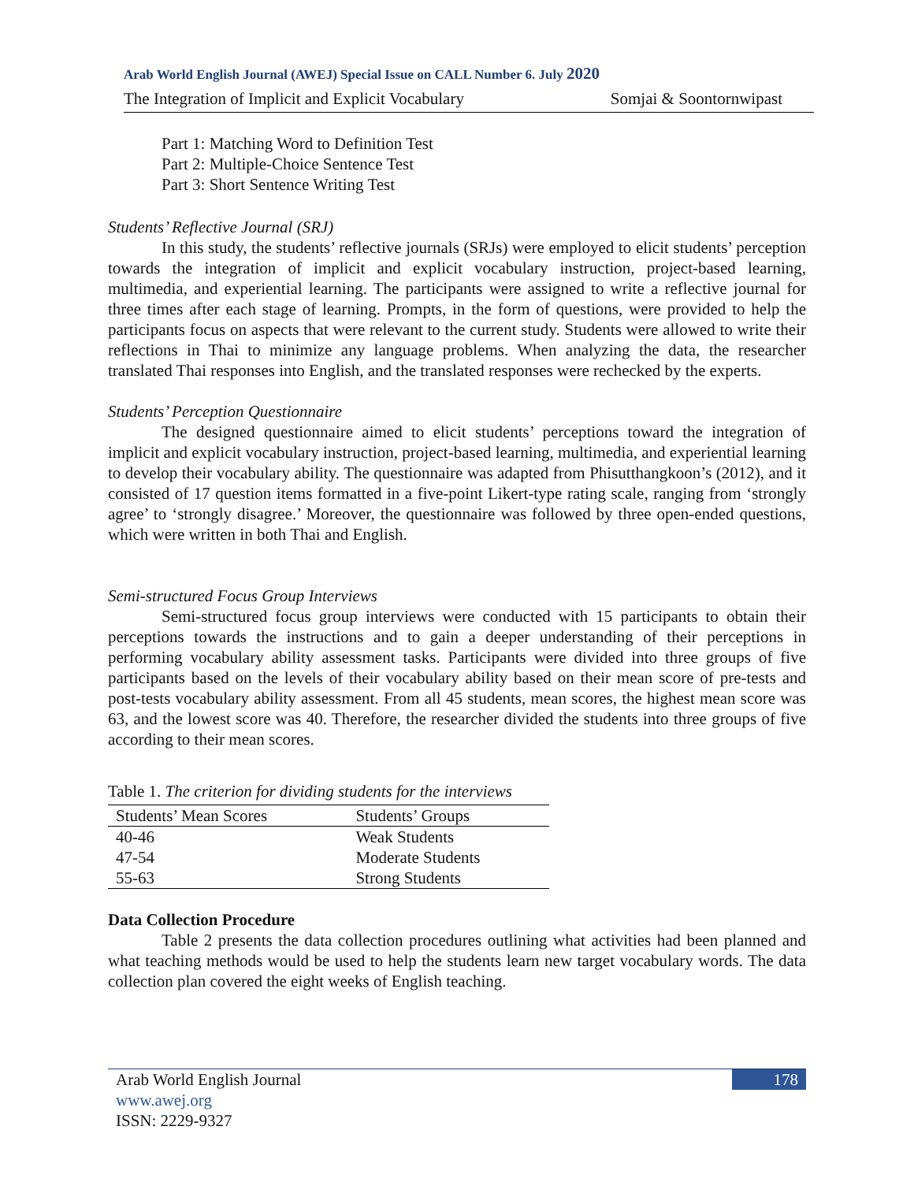Arab World English Journal (AWEJ) Special Issue on CALL Number 6. July 2020
The Integration of Implicit and Explicit Vocabulary Somjai & Soontornwipast
Part 1: Matching Word to Definition Test
Part 2: Multiple-Choice Sentence Test
Part 3: Short Sentence Writing Test
Students’ Reflective Journal (SRJ)
In this study, the students’ reflective journals (SRJs) were employed to elicit students’ perception towards the integration of implicit and explicit vocabulary instruction, project-based learning, multimedia, and experiential learning. The participants were assigned to write a reflective journal for three times after each stage of learning. Prompts, in the form of questions, were provided to help the participants focus on aspects that were relevant to the current study. Students were allowed to write their reflections in Thai to minimize any language problems. When analyzing the data, the researcher translated Thai responses into English, and the translated responses were rechecked by the experts.
Students’ Perception Questionnaire
The designed questionnaire aimed to elicit students’ perceptions toward the integration of implicit and explicit vocabulary instruction, project-based learning, multimedia, and experiential learning to develop their vocabulary ability. The questionnaire was adapted from Phisutthangkoon’s (2012), and it consisted of 17 question items formatted in a five-point Likert-type rating scale, ranging from ‘strongly agree’ to ‘strongly disagree.’ Moreover, the questionnaire was followed by three open-ended questions, which were written in both Thai and English.
Semi-structured Focus Group Interviews
Semi-structured focus group interviews were conducted with 15 participants to obtain their perceptions towards the instructions and to gain a deeper understanding of their perceptions in performing vocabulary ability assessment tasks. Participants were divided into three groups of five participants based on the levels of their vocabulary ability based on their mean score of pre-tests and post-tests vocabulary ability assessment. From all 45 students, mean scores, the highest mean score was 63, and the lowest score was 40. Therefore, the researcher divided the students into three groups of five according to their mean scores.
Table 1. The criterion for dividing students for the interviews
| Students’ Mean Scores | Students’ Groups |
| --- | --- |
| 40-46 | Weak Students |
| 47-54 | Moderate Students |
| 55-63 | Strong Students |
Data Collection Procedure
Table 2 presents the data collection procedures outlining what activities had been planned and what teaching methods would be used to help the students learn new target vocabulary words. The data collection plan covered the eight weeks of English teaching.
Arab World English Journal
www.awej.org
ISSN: 2229-9327
178